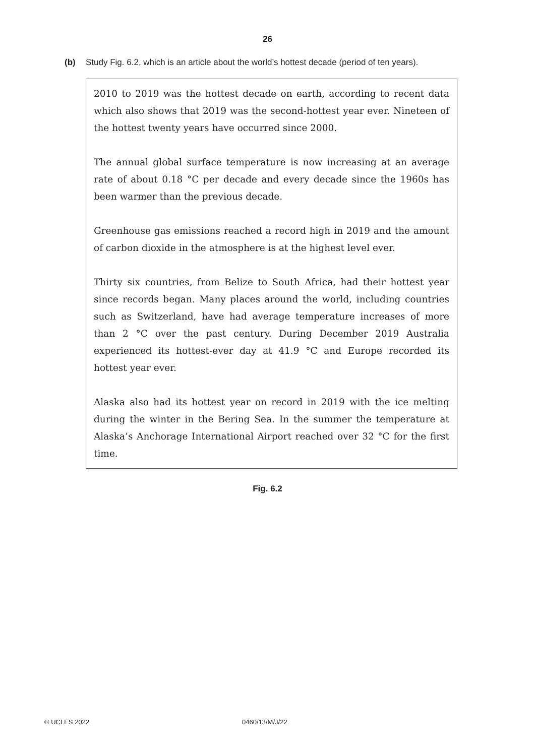26
(b) Study Fig. 6.2, which is an article about the world’s hottest decade (period of ten years).
2010 to 2019 was the hottest decade on earth, according to recent data which also shows that 2019 was the second-hottest year ever. Nineteen of the hottest twenty years have occurred since 2000.
The annual global surface temperature is now increasing at an average rate of about 0.18 °C per decade and every decade since the 1960s has been warmer than the previous decade.
Greenhouse gas emissions reached a record high in 2019 and the amount of carbon dioxide in the atmosphere is at the highest level ever.
Thirty six countries, from Belize to South Africa, had their hottest year since records began. Many places around the world, including countries such as Switzerland, have had average temperature increases of more than 2 °C over the past century. During December 2019 Australia experienced its hottest-ever day at 41.9 °C and Europe recorded its hottest year ever.
Alaska also had its hottest year on record in 2019 with the ice melting during the winter in the Bering Sea. In the summer the temperature at Alaska’s Anchorage International Airport reached over 32 °C for the first time.
Fig. 6.2
© UCLES 2022 0460/13/M/J/22